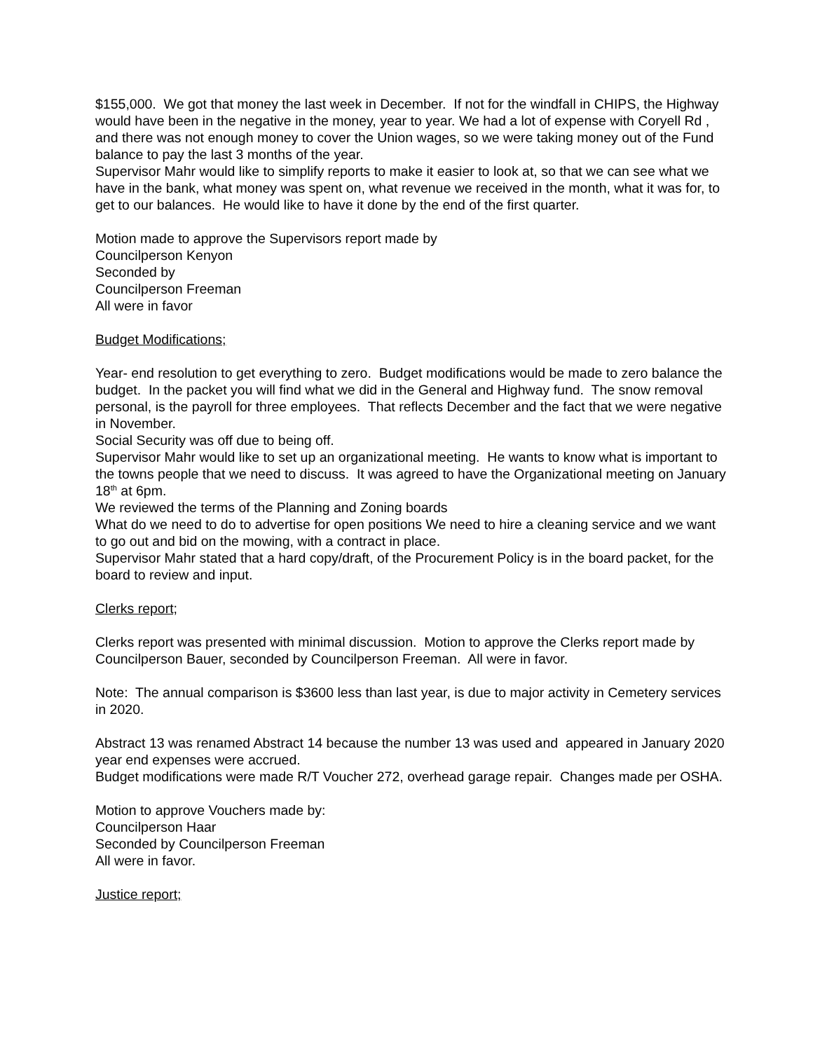$155,000. We got that money the last week in December. If not for the windfall in CHIPS, the Highway would have been in the negative in the money, year to year. We had a lot of expense with Coryell Rd , and there was not enough money to cover the Union wages, so we were taking money out of the Fund balance to pay the last 3 months of the year.
Supervisor Mahr would like to simplify reports to make it easier to look at, so that we can see what we have in the bank, what money was spent on, what revenue we received in the month, what it was for, to get to our balances. He would like to have it done by the end of the first quarter.
Motion made to approve the Supervisors report made by
Councilperson Kenyon
Seconded by
Councilperson Freeman
All were in favor
Budget Modifications;
Year- end resolution to get everything to zero. Budget modifications would be made to zero balance the budget. In the packet you will find what we did in the General and Highway fund. The snow removal personal, is the payroll for three employees. That reflects December and the fact that we were negative in November.
Social Security was off due to being off.
Supervisor Mahr would like to set up an organizational meeting. He wants to know what is important to the towns people that we need to discuss. It was agreed to have the Organizational meeting on January 18<sup>th</sup> at 6pm.
We reviewed the terms of the Planning and Zoning boards
What do we need to do to advertise for open positions We need to hire a cleaning service and we want to go out and bid on the mowing, with a contract in place.
Supervisor Mahr stated that a hard copy/draft, of the Procurement Policy is in the board packet, for the board to review and input.
Clerks report;
Clerks report was presented with minimal discussion. Motion to approve the Clerks report made by Councilperson Bauer, seconded by Councilperson Freeman. All were in favor.
Note: The annual comparison is $3600 less than last year, is due to major activity in Cemetery services in 2020.
Abstract 13 was renamed Abstract 14 because the number 13 was used and appeared in January 2020 year end expenses were accrued.
Budget modifications were made R/T Voucher 272, overhead garage repair. Changes made per OSHA.
Motion to approve Vouchers made by:
Councilperson Haar
Seconded by Councilperson Freeman
All were in favor.
Justice report;